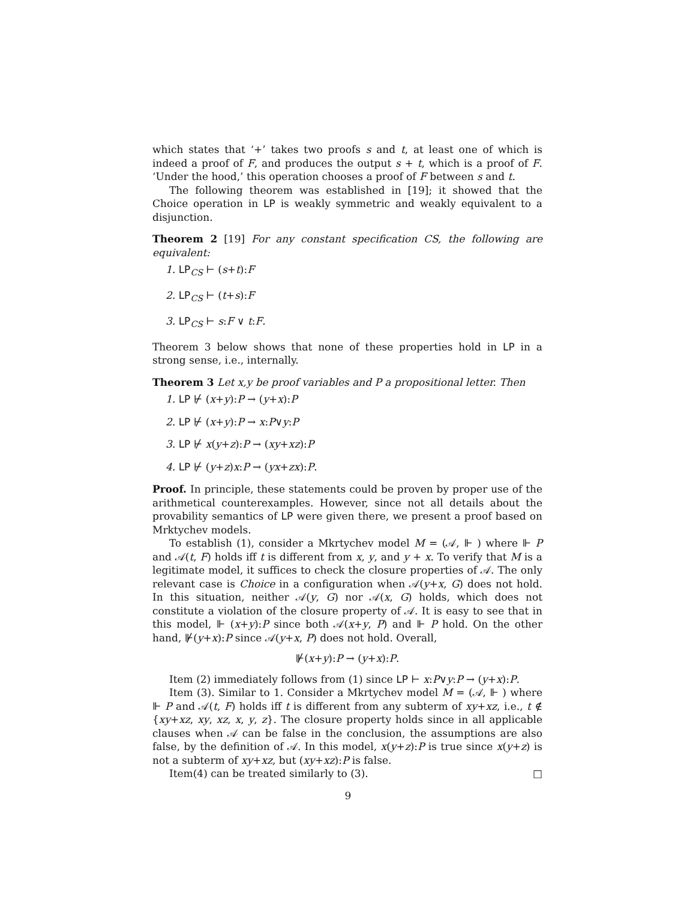which states that ‘+’ takes two proofs s and t, at least one of which is indeed a proof of F, and produces the output s + t, which is a proof of F. ‘Under the hood,’ this operation chooses a proof of F between s and t.
The following theorem was established in [19]; it showed that the Choice operation in LP is weakly symmetric and weakly equivalent to a disjunction.
Theorem 2 [19] For any constant specification CS, the following are equivalent:
1. LP<sub>CS</sub> ⊢ (s+t):F
2. LP<sub>CS</sub> ⊢ (t+s):F
3. LP<sub>CS</sub> ⊢ s:F ∨ t:F.
Theorem 3 below shows that none of these properties hold in LP in a strong sense, i.e., internally.
Theorem 3 Let x,y be proof variables and P a propositional letter. Then
1. LP ⊬ (x+y):P → (y+x):P
2. LP ⊬ (x+y):P → x:P∨y:P
3. LP ⊬ x(y+z):P → (xy+xz):P
4. LP ⊬ (y+z)x:P → (yx+zx):P.
Proof. In principle, these statements could be proven by proper use of the arithmetical counterexamples. However, since not all details about the provability semantics of LP were given there, we present a proof based on Mrktychev models.
To establish (1), consider a Mkrtychev model M = (𝒜, ⊩ ) where ⊩ P and 𝒜(t, F) holds iff t is different from x, y, and y + x. To verify that M is a legitimate model, it suffices to check the closure properties of 𝒜. The only relevant case is Choice in a configuration when 𝒜(y+x, G) does not hold. In this situation, neither 𝒜(y, G) nor 𝒜(x, G) holds, which does not constitute a violation of the closure property of 𝒜. It is easy to see that in this model, ⊩ (x+y):P since both 𝒜(x+y, P) and ⊩ P hold. On the other hand, ⊮(y+x):P since 𝒜(y+x, P) does not hold. Overall,
⊮(x+y):P → (y+x):P.
Item (2) immediately follows from (1) since LP ⊢ x:P∨y:P → (y+x):P.
Item (3). Similar to 1. Consider a Mkrtychev model M = (𝒜, ⊩ ) where ⊩ P and 𝒜(t, F) holds iff t is different from any subterm of xy+xz, i.e., t ∉ {xy+xz, xy, xz, x, y, z}. The closure property holds since in all applicable clauses when 𝒜 can be false in the conclusion, the assumptions are also false, by the definition of 𝒜. In this model, x(y+z):P is true since x(y+z) is not a subterm of xy+xz, but (xy+xz):P is false.
Item(4) can be treated similarly to (3). □
9